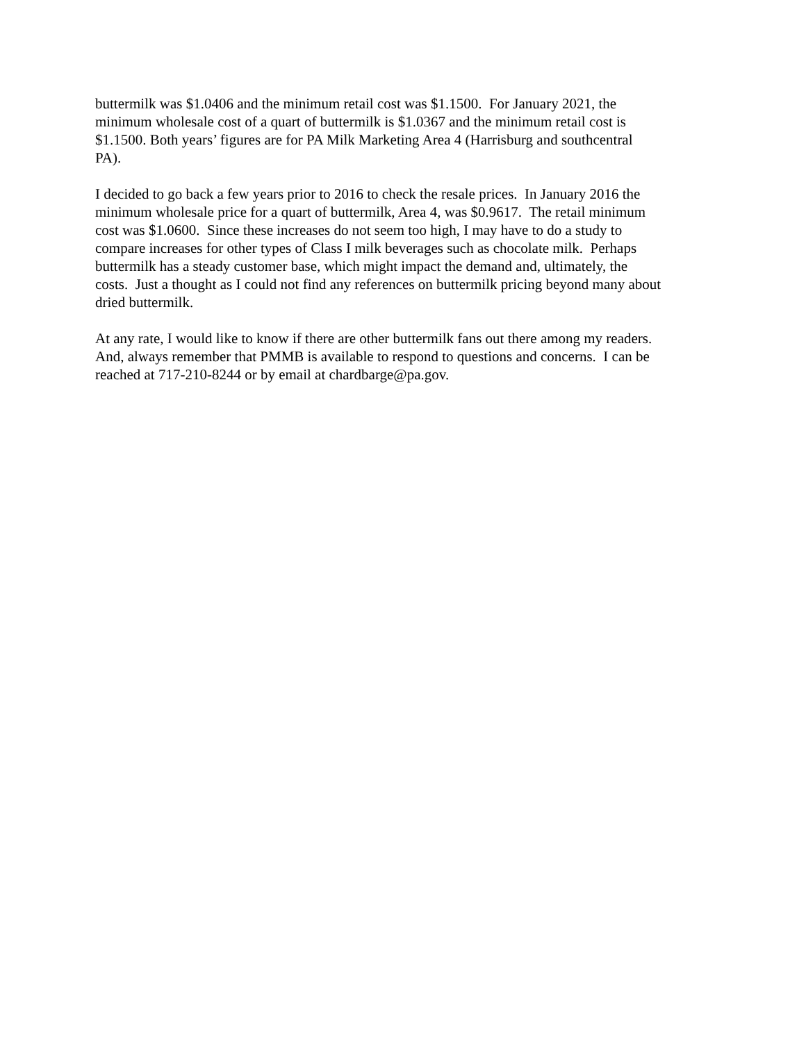buttermilk was $1.0406 and the minimum retail cost was $1.1500. For January 2021, the
minimum wholesale cost of a quart of buttermilk is $1.0367 and the minimum retail cost is
$1.1500. Both years’ figures are for PA Milk Marketing Area 4 (Harrisburg and southcentral
PA).
I decided to go back a few years prior to 2016 to check the resale prices. In January 2016 the
minimum wholesale price for a quart of buttermilk, Area 4, was $0.9617. The retail minimum
cost was $1.0600. Since these increases do not seem too high, I may have to do a study to
compare increases for other types of Class I milk beverages such as chocolate milk. Perhaps
buttermilk has a steady customer base, which might impact the demand and, ultimately, the
costs. Just a thought as I could not find any references on buttermilk pricing beyond many about
dried buttermilk.
At any rate, I would like to know if there are other buttermilk fans out there among my readers.
And, always remember that PMMB is available to respond to questions and concerns. I can be
reached at 717-210-8244 or by email at chardbarge@pa.gov.